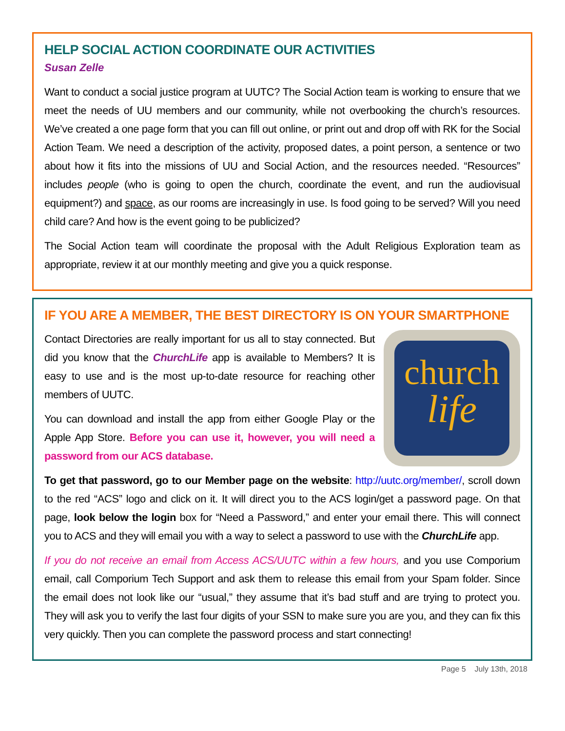HELP SOCIAL ACTION COORDINATE OUR ACTIVITIES
Susan Zelle
Want to conduct a social justice program at UUTC? The Social Action team is working to ensure that we meet the needs of UU members and our community, while not overbooking the church’s resources. We’ve created a one page form that you can fill out online, or print out and drop off with RK for the Social Action Team. We need a description of the activity, proposed dates, a point person, a sentence or two about how it fits into the missions of UU and Social Action, and the resources needed. “Resources” includes people (who is going to open the church, coordinate the event, and run the audiovisual equipment?) and space, as our rooms are increasingly in use. Is food going to be served? Will you need child care? And how is the event going to be publicized?
The Social Action team will coordinate the proposal with the Adult Religious Exploration team as appropriate, review it at our monthly meeting and give you a quick response.
IF YOU ARE A MEMBER, THE BEST DIRECTORY IS ON YOUR SMARTPHONE
Contact Directories are really important for us all to stay connected. But did you know that the ChurchLife app is available to Members? It is easy to use and is the most up-to-date resource for reaching other members of UUTC.
You can download and install the app from either Google Play or the Apple App Store. Before you can use it, however, you will need a password from our ACS database.
church
life
To get that password, go to our Member page on the website: http://uutc.org/member/, scroll down to the red “ACS” logo and click on it. It will direct you to the ACS login/get a password page. On that page, look below the login box for “Need a Password,” and enter your email there. This will connect you to ACS and they will email you with a way to select a password to use with the ChurchLife app.
If you do not receive an email from Access ACS/UUTC within a few hours, and you use Comporium email, call Comporium Tech Support and ask them to release this email from your Spam folder. Since the email does not look like our “usual,” they assume that it’s bad stuff and are trying to protect you. They will ask you to verify the last four digits of your SSN to make sure you are you, and they can fix this very quickly. Then you can complete the password process and start connecting!
Page 5 July 13th, 2018